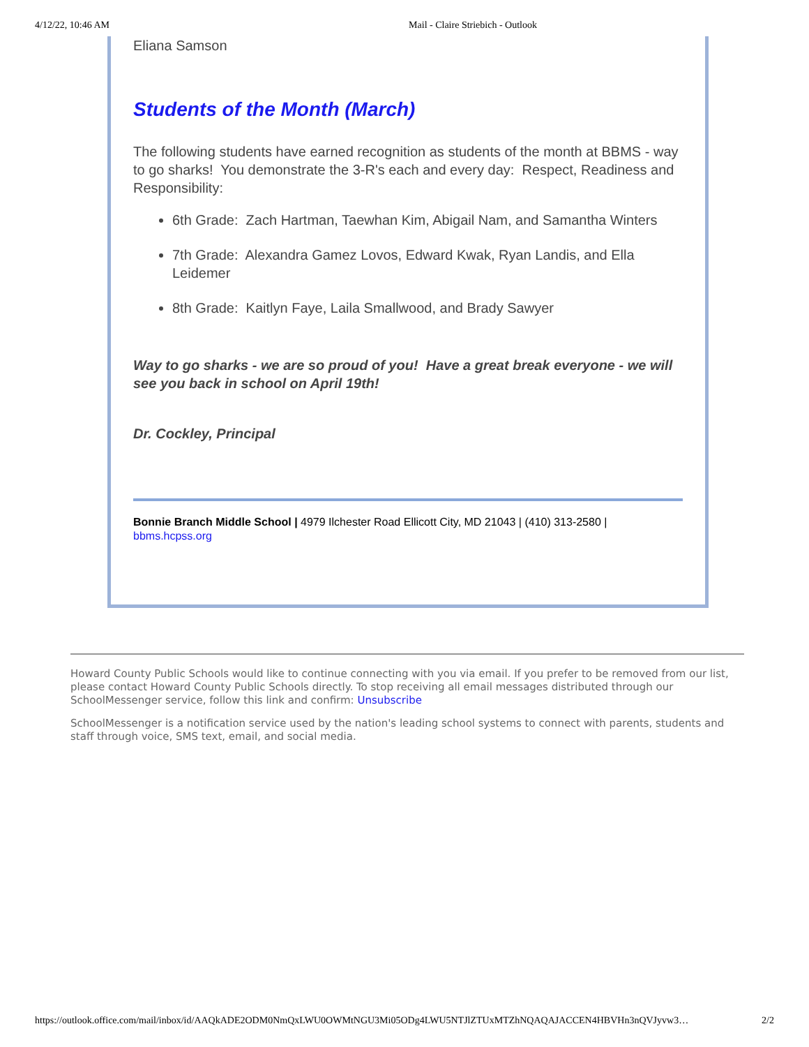4/12/22, 10:46 AM Mail - Claire Striebich - Outlook
Eliana Samson
Students of the Month (March)
The following students have earned recognition as students of the month at BBMS - way to go sharks! You demonstrate the 3-R's each and every day: Respect, Readiness and Responsibility:
6th Grade: Zach Hartman, Taewhan Kim, Abigail Nam, and Samantha Winters
7th Grade: Alexandra Gamez Lovos, Edward Kwak, Ryan Landis, and Ella Leidemer
8th Grade: Kaitlyn Faye, Laila Smallwood, and Brady Sawyer
Way to go sharks - we are so proud of you! Have a great break everyone - we will see you back in school on April 19th!
Dr. Cockley, Principal
Bonnie Branch Middle School | 4979 Ilchester Road Ellicott City, MD 21043 | (410) 313-2580 | bbms.hcpss.org
Howard County Public Schools would like to continue connecting with you via email. If you prefer to be removed from our list, please contact Howard County Public Schools directly. To stop receiving all email messages distributed through our SchoolMessenger service, follow this link and confirm: Unsubscribe
SchoolMessenger is a notification service used by the nation's leading school systems to connect with parents, students and staff through voice, SMS text, email, and social media.
https://outlook.office.com/mail/inbox/id/AAQkADE2ODM0NmQxLWU0OWMtNGU3Mi05ODg4LWU5NTJlZTUxMTZhNQAQAJACCEN4HBVHn3nQVJyvw3… 2/2